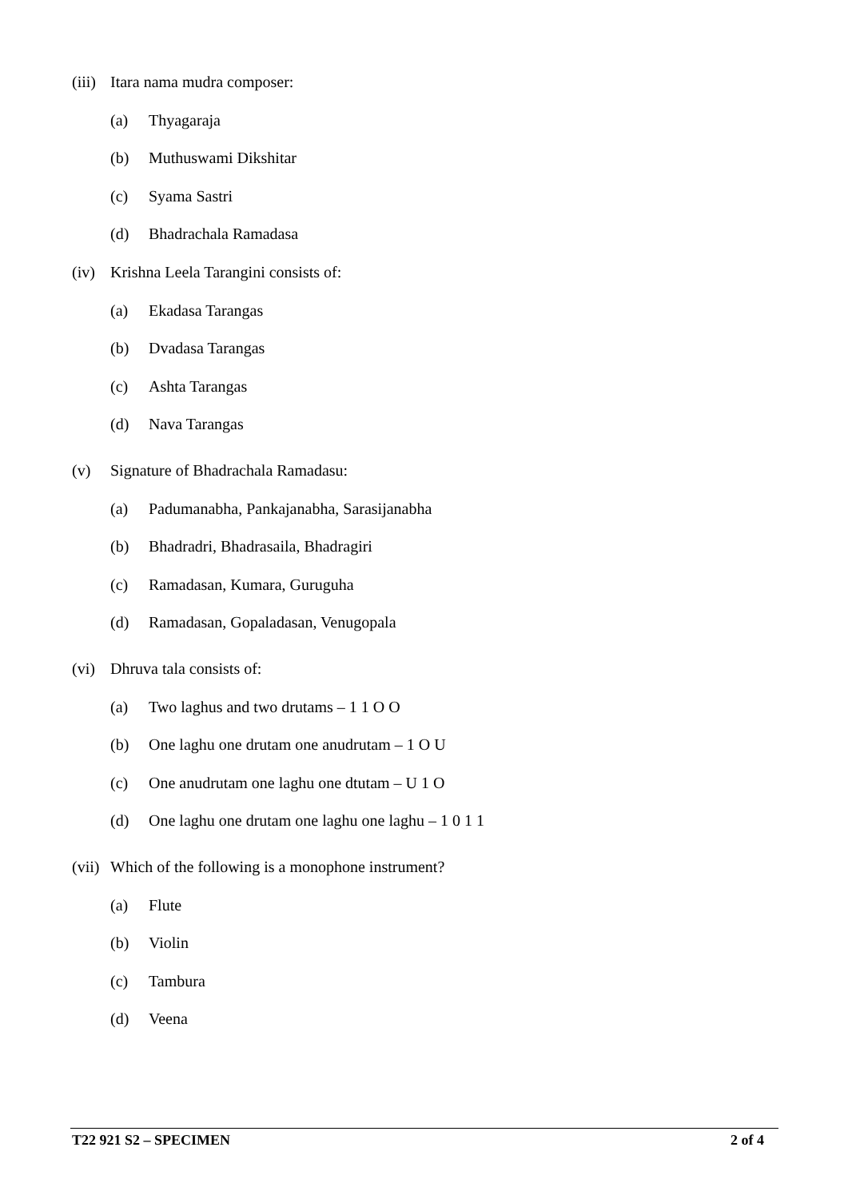(iii) Itara nama mudra composer:
(a) Thyagaraja
(b) Muthuswami Dikshitar
(c) Syama Sastri
(d) Bhadrachala Ramadasa
(iv) Krishna Leela Tarangini consists of:
(a) Ekadasa Tarangas
(b) Dvadasa Tarangas
(c) Ashta Tarangas
(d) Nava Tarangas
(v) Signature of Bhadrachala Ramadasu:
(a) Padumanabha, Pankajanabha, Sarasijanabha
(b) Bhadradri, Bhadrasaila, Bhadragiri
(c) Ramadasan, Kumara, Guruguha
(d) Ramadasan, Gopaladasan, Venugopala
(vi) Dhruva tala consists of:
(a) Two laghus and two drutams – 1 1 O O
(b) One laghu one drutam one anudrutam – 1 O U
(c) One anudrutam one laghu one dtutam – U 1 O
(d) One laghu one drutam one laghu one laghu – 1 0 1 1
(vii) Which of the following is a monophone instrument?
(a) Flute
(b) Violin
(c) Tambura
(d) Veena
T22 921 S2 – SPECIMEN 2 of 4